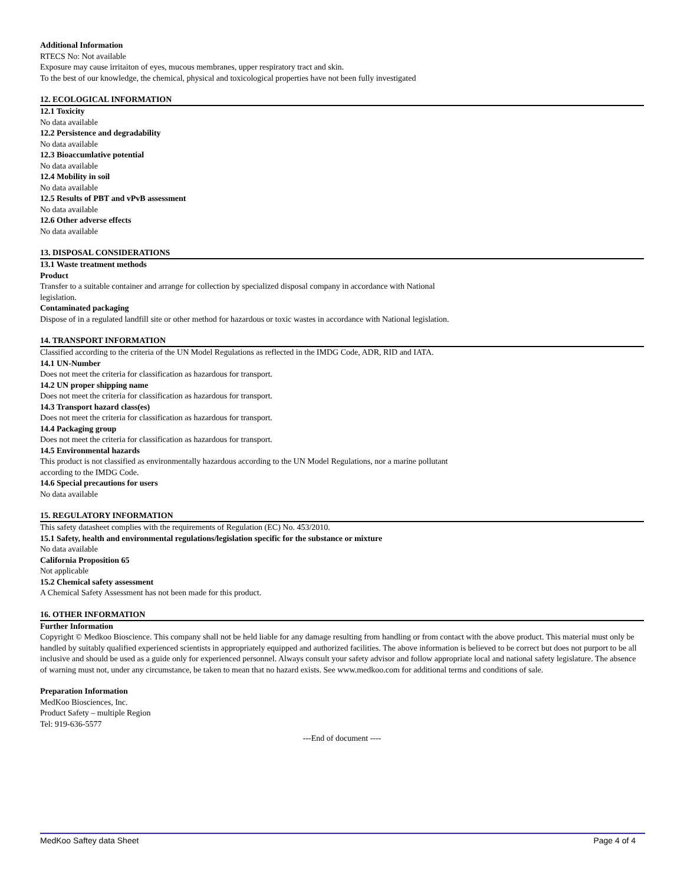Additional Information
RTECS No: Not available
Exposure may cause irritaiton of eyes, mucous membranes, upper respiratory tract and skin.
To the best of our knowledge, the chemical, physical and toxicological properties have not been fully investigated
12. ECOLOGICAL INFORMATION
12.1 Toxicity
No data available
12.2 Persistence and degradability
No data available
12.3 Bioaccumlative potential
No data available
12.4 Mobility in soil
No data available
12.5 Results of PBT and vPvB assessment
No data available
12.6 Other adverse effects
No data available
13. DISPOSAL CONSIDERATIONS
13.1 Waste treatment methods
Product
Transfer to a suitable container and arrange for collection by specialized disposal company in accordance with National
legislation.
Contaminated packaging
Dispose of in a regulated landfill site or other method for hazardous or toxic wastes in accordance with National legislation.
14. TRANSPORT INFORMATION
Classified according to the criteria of the UN Model Regulations as reflected in the IMDG Code, ADR, RID and IATA.
14.1 UN-Number
Does not meet the criteria for classification as hazardous for transport.
14.2 UN proper shipping name
Does not meet the criteria for classification as hazardous for transport.
14.3 Transport hazard class(es)
Does not meet the criteria for classification as hazardous for transport.
14.4 Packaging group
Does not meet the criteria for classification as hazardous for transport.
14.5 Environmental hazards
This product is not classified as environmentally hazardous according to the UN Model Regulations, nor a marine pollutant
according to the IMDG Code.
14.6 Special precautions for users
No data available
15. REGULATORY INFORMATION
This safety datasheet complies with the requirements of Regulation (EC) No. 453/2010.
15.1 Safety, health and environmental regulations/legislation specific for the substance or mixture
No data available
California Proposition 65
Not applicable
15.2 Chemical safety assessment
A Chemical Safety Assessment has not been made for this product.
16. OTHER INFORMATION
Further Information
Copyright © Medkoo Bioscience. This company shall not be held liable for any damage resulting from handling or from contact with the above product. This material must only be handled by suitably qualified experienced scientists in appropriately equipped and authorized facilities. The above information is believed to be correct but does not purport to be all inclusive and should be used as a guide only for experienced personnel. Always consult your safety advisor and follow appropriate local and national safety legislature. The absence of warning must not, under any circumstance, be taken to mean that no hazard exists. See www.medkoo.com for additional terms and conditions of sale.
Preparation Information
MedKoo Biosciences, Inc.
Product Safety – multiple Region
Tel: 919-636-5577
---End of document ----
MedKoo Saftey data Sheet Page 4 of 4